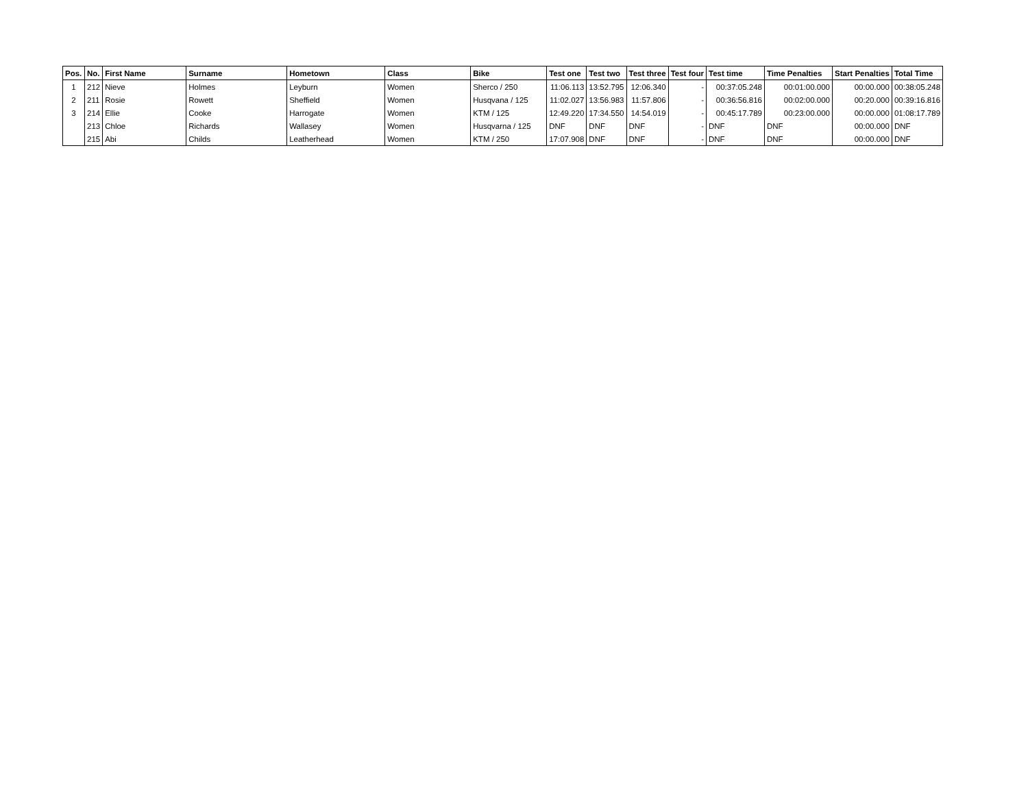| Pos. | No. | First Name | Surname | Hometown | Class | Bike | Test one | Test two | Test three | Test four | Test time | Time Penalties | Start Penalties | Total Time |
| --- | --- | --- | --- | --- | --- | --- | --- | --- | --- | --- | --- | --- | --- | --- |
| 1 | 212 | Nieve | Holmes | Leyburn | Women | Sherco / 250 | 11:06.113 | 13:52.795 | 12:06.340 | - | 00:37:05.248 | 00:01:00.000 | 00:00.000 | 00:38:05.248 |
| 2 | 211 | Rosie | Rowett | Sheffield | Women | Husqvana / 125 | 11:02.027 | 13:56.983 | 11:57.806 | - | 00:36:56.816 | 00:02:00.000 | 00:20.000 | 00:39:16.816 |
| 3 | 214 | Ellie | Cooke | Harrogate | Women | KTM / 125 | 12:49.220 | 17:34.550 | 14:54.019 | - | 00:45:17.789 | 00:23:00.000 | 00:00.000 | 01:08:17.789 |
| | 213 | Chloe | Richards | Wallasey | Women | Husqvarna / 125 | DNF | DNF | DNF | - | DNF | DNF | 00:00.000 | DNF |
| | 215 | Abi | Childs | Leatherhead | Women | KTM / 250 | 17:07.908 | DNF | DNF | - | DNF | DNF | 00:00.000 | DNF |